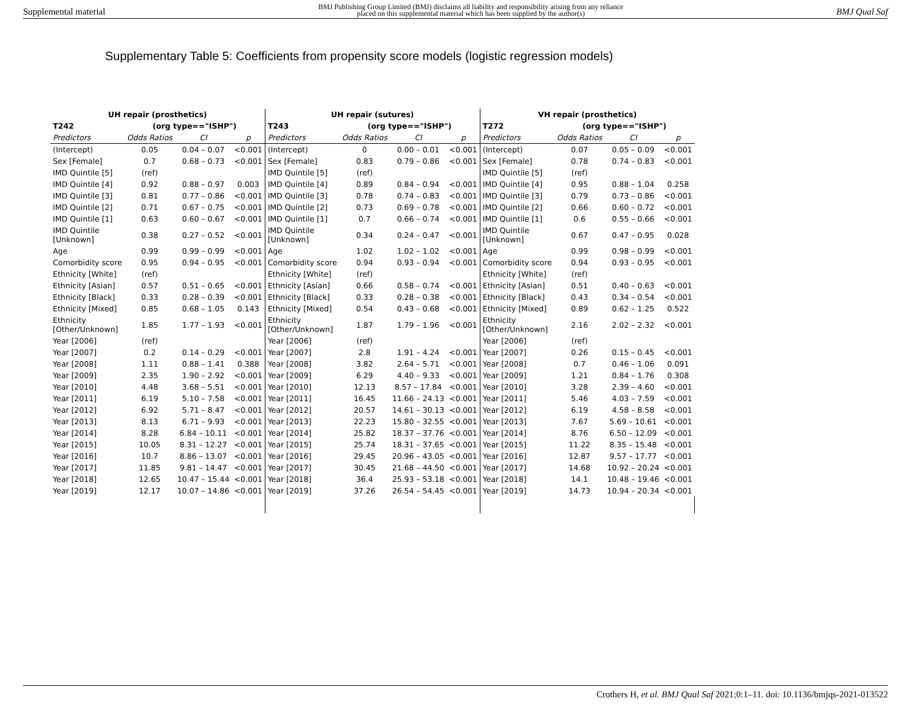Supplemental material BMJ Publishing Group Limited (BMJ) disclaims all liability and responsibility arising from any reliance
placed on this supplemental material which has been supplied by the author(s) BMJ Qual Saf
Supplementary Table 5: Coefficients from propensity score models (logistic regression models)
| UH repair (prosthetics) | | | | UH repair (sutures) | | | | VH repair (prosthetics) | | | |
| --- | --- | --- | --- | --- | --- | --- | --- | --- | --- | --- | --- |
| T242 | (org type=="ISHP") | | | T243 | (org type=="ISHP") | | | T272 | (org type=="ISHP") | | |
| Predictors | Odds Ratios | CI | p | Predictors | Odds Ratios | CI | p | Predictors | Odds Ratios | CI | p |
| (Intercept) | 0.05 | 0.04 – 0.07 | <0.001 | (Intercept) | 0 | 0.00 – 0.01 | <0.001 | (Intercept) | 0.07 | 0.05 – 0.09 | <0.001 |
| Sex [Female] | 0.7 | 0.68 – 0.73 | <0.001 | Sex [Female] | 0.83 | 0.79 – 0.86 | <0.001 | Sex [Female] | 0.78 | 0.74 – 0.83 | <0.001 |
| IMD Quintile [5] | (ref) | | | IMD Quintile [5] | (ref) | | | IMD Quintile [5] | (ref) | | |
| IMD Quintile [4] | 0.92 | 0.88 – 0.97 | 0.003 | IMD Quintile [4] | 0.89 | 0.84 – 0.94 | <0.001 | IMD Quintile [4] | 0.95 | 0.88 – 1.04 | 0.258 |
| IMD Quintile [3] | 0.81 | 0.77 – 0.86 | <0.001 | IMD Quintile [3] | 0.78 | 0.74 – 0.83 | <0.001 | IMD Quintile [3] | 0.79 | 0.73 – 0.86 | <0.001 |
| IMD Quintile [2] | 0.71 | 0.67 – 0.75 | <0.001 | IMD Quintile [2] | 0.73 | 0.69 – 0.78 | <0.001 | IMD Quintile [2] | 0.66 | 0.60 – 0.72 | <0.001 |
| IMD Quintile [1] | 0.63 | 0.60 – 0.67 | <0.001 | IMD Quintile [1] | 0.7 | 0.66 – 0.74 | <0.001 | IMD Quintile [1] | 0.6 | 0.55 – 0.66 | <0.001 |
| IMD Quintile [Unknown] | 0.38 | 0.27 – 0.52 | <0.001 | IMD Quintile [Unknown] | 0.34 | 0.24 – 0.47 | <0.001 | IMD Quintile [Unknown] | 0.67 | 0.47 – 0.95 | 0.028 |
| Age | 0.99 | 0.99 – 0.99 | <0.001 | Age | 1.02 | 1.02 – 1.02 | <0.001 | Age | 0.99 | 0.98 – 0.99 | <0.001 |
| Comorbidity score | 0.95 | 0.94 – 0.95 | <0.001 | Comorbidity score | 0.94 | 0.93 – 0.94 | <0.001 | Comorbidity score | 0.94 | 0.93 – 0.95 | <0.001 |
| Ethnicity [White] | (ref) | | | Ethnicity [White] | (ref) | | | Ethnicity [White] | (ref) | | |
| Ethnicity [Asian] | 0.57 | 0.51 – 0.65 | <0.001 | Ethnicity [Asian] | 0.66 | 0.58 – 0.74 | <0.001 | Ethnicity [Asian] | 0.51 | 0.40 – 0.63 | <0.001 |
| Ethnicity [Black] | 0.33 | 0.28 – 0.39 | <0.001 | Ethnicity [Black] | 0.33 | 0.28 – 0.38 | <0.001 | Ethnicity [Black] | 0.43 | 0.34 – 0.54 | <0.001 |
| Ethnicity [Mixed] | 0.85 | 0.68 – 1.05 | 0.143 | Ethnicity [Mixed] | 0.54 | 0.43 – 0.68 | <0.001 | Ethnicity [Mixed] | 0.89 | 0.62 – 1.25 | 0.522 |
| Ethnicity [Other/Unknown] | 1.85 | 1.77 – 1.93 | <0.001 | Ethnicity [Other/Unknown] | 1.87 | 1.79 – 1.96 | <0.001 | Ethnicity [Other/Unknown] | 2.16 | 2.02 – 2.32 | <0.001 |
| Year [2006] | (ref) | | | Year [2006] | (ref) | | | Year [2006] | (ref) | | |
| Year [2007] | 0.2 | 0.14 – 0.29 | <0.001 | Year [2007] | 2.8 | 1.91 – 4.24 | <0.001 | Year [2007] | 0.26 | 0.15 – 0.45 | <0.001 |
| Year [2008] | 1.11 | 0.88 – 1.41 | 0.388 | Year [2008] | 3.82 | 2.64 – 5.71 | <0.001 | Year [2008] | 0.7 | 0.46 – 1.06 | 0.091 |
| Year [2009] | 2.35 | 1.90 – 2.92 | <0.001 | Year [2009] | 6.29 | 4.40 – 9.33 | <0.001 | Year [2009] | 1.21 | 0.84 – 1.76 | 0.308 |
| Year [2010] | 4.48 | 3.68 – 5.51 | <0.001 | Year [2010] | 12.13 | 8.57 – 17.84 | <0.001 | Year [2010] | 3.28 | 2.39 – 4.60 | <0.001 |
| Year [2011] | 6.19 | 5.10 – 7.58 | <0.001 | Year [2011] | 16.45 | 11.66 – 24.13 | <0.001 | Year [2011] | 5.46 | 4.03 – 7.59 | <0.001 |
| Year [2012] | 6.92 | 5.71 – 8.47 | <0.001 | Year [2012] | 20.57 | 14.61 – 30.13 | <0.001 | Year [2012] | 6.19 | 4.58 – 8.58 | <0.001 |
| Year [2013] | 8.13 | 6.71 – 9.93 | <0.001 | Year [2013] | 22.23 | 15.80 – 32.55 | <0.001 | Year [2013] | 7.67 | 5.69 – 10.61 | <0.001 |
| Year [2014] | 8.28 | 6.84 – 10.11 | <0.001 | Year [2014] | 25.82 | 18.37 – 37.76 | <0.001 | Year [2014] | 8.76 | 6.50 – 12.09 | <0.001 |
| Year [2015] | 10.05 | 8.31 – 12.27 | <0.001 | Year [2015] | 25.74 | 18.31 – 37.65 | <0.001 | Year [2015] | 11.22 | 8.35 – 15.48 | <0.001 |
| Year [2016] | 10.7 | 8.86 – 13.07 | <0.001 | Year [2016] | 29.45 | 20.96 – 43.05 | <0.001 | Year [2016] | 12.87 | 9.57 – 17.77 | <0.001 |
| Year [2017] | 11.85 | 9.81 – 14.47 | <0.001 | Year [2017] | 30.45 | 21.68 – 44.50 | <0.001 | Year [2017] | 14.68 | 10.92 – 20.24 | <0.001 |
| Year [2018] | 12.65 | 10.47 – 15.44 | <0.001 | Year [2018] | 36.4 | 25.93 – 53.18 | <0.001 | Year [2018] | 14.1 | 10.48 – 19.46 | <0.001 |
| Year [2019] | 12.17 | 10.07 – 14.86 | <0.001 | Year [2019] | 37.26 | 26.54 – 54.45 | <0.001 | Year [2019] | 14.73 | 10.94 – 20.34 | <0.001 |
Crothers H, et al. BMJ Qual Saf 2021;0:1–11. doi: 10.1136/bmjqs-2021-013522